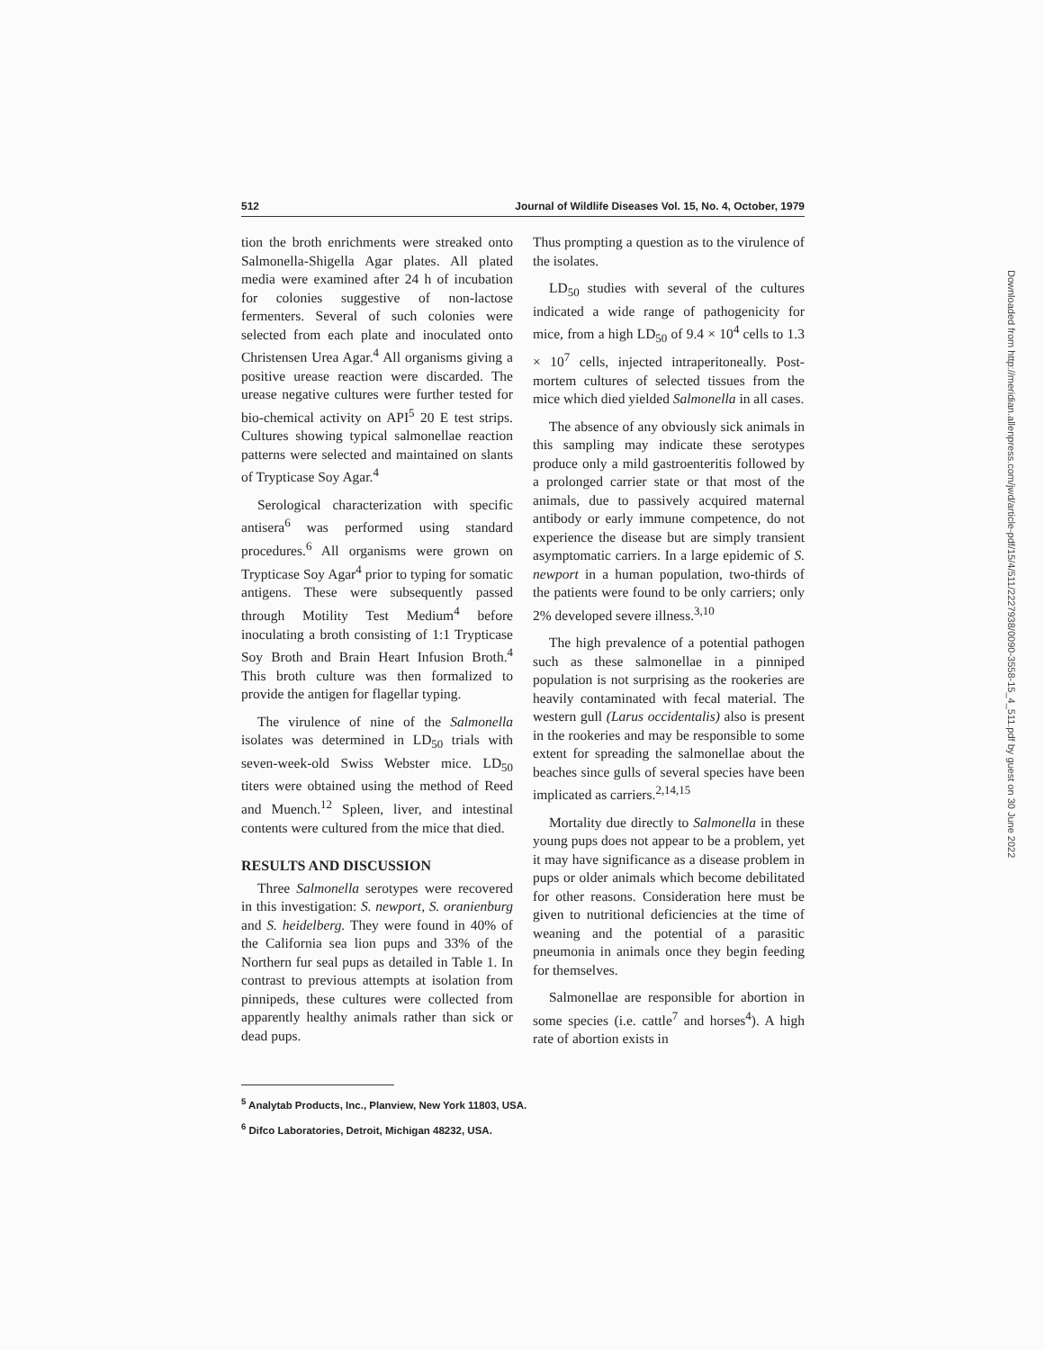512 Journal of Wildlife Diseases Vol. 15, No. 4, October, 1979
tion the broth enrichments were streaked onto Salmonella-Shigella Agar plates. All plated media were examined after 24 h of incubation for colonies suggestive of non-lactose fermenters. Several of such colonies were selected from each plate and inoculated onto Christensen Urea Agar.<sup>4</sup> All organisms giving a positive urease reaction were discarded. The urease negative cultures were further tested for bio-chemical activity on API<sup>5</sup> 20 E test strips. Cultures showing typical salmonellae reaction patterns were selected and maintained on slants of Trypticase Soy Agar.<sup>4</sup>
Serological characterization with specific antisera<sup>6</sup> was performed using standard procedures.<sup>6</sup> All organisms were grown on Trypticase Soy Agar<sup>4</sup> prior to typing for somatic antigens. These were subsequently passed through Motility Test Medium<sup>4</sup> before inoculating a broth consisting of 1:1 Trypticase Soy Broth and Brain Heart Infusion Broth.<sup>4</sup> This broth culture was then formalized to provide the antigen for flagellar typing.
The virulence of nine of the Salmonella isolates was determined in LD<sub>50</sub> trials with seven-week-old Swiss Webster mice. LD<sub>50</sub> titers were obtained using the method of Reed and Muench.<sup>12</sup> Spleen, liver, and intestinal contents were cultured from the mice that died.
RESULTS AND DISCUSSION
Three Salmonella serotypes were recovered in this investigation: S. newport, S. oranienburg and S. heidelberg. They were found in 40% of the California sea lion pups and 33% of the Northern fur seal pups as detailed in Table 1. In contrast to previous attempts at isolation from pinnipeds, these cultures were collected from apparently healthy animals rather than sick or dead pups.
Thus prompting a question as to the virulence of the isolates.
LD<sub>50</sub> studies with several of the cultures indicated a wide range of pathogenicity for mice, from a high LD<sub>50</sub> of 9.4 × 10<sup>4</sup> cells to 1.3 × 10<sup>7</sup> cells, injected intraperitoneally. Post-mortem cultures of selected tissues from the mice which died yielded Salmonella in all cases.
The absence of any obviously sick animals in this sampling may indicate these serotypes produce only a mild gastroenteritis followed by a prolonged carrier state or that most of the animals, due to passively acquired maternal antibody or early immune competence, do not experience the disease but are simply transient asymptomatic carriers. In a large epidemic of S. newport in a human population, two-thirds of the patients were found to be only carriers; only 2% developed severe illness.<sup>3,10</sup>
The high prevalence of a potential pathogen such as these salmonellae in a pinniped population is not surprising as the rookeries are heavily contaminated with fecal material. The western gull (Larus occidentalis) also is present in the rookeries and may be responsible to some extent for spreading the salmonellae about the beaches since gulls of several species have been implicated as carriers.<sup>2,14,15</sup>
Mortality due directly to Salmonella in these young pups does not appear to be a problem, yet it may have significance as a disease problem in pups or older animals which become debilitated for other reasons. Consideration here must be given to nutritional deficiencies at the time of weaning and the potential of a parasitic pneumonia in animals once they begin feeding for themselves.
Salmonellae are responsible for abortion in some species (i.e. cattle<sup>7</sup> and horses<sup>4</sup>). A high rate of abortion exists in
<sup>5</sup> Analytab Products, Inc., Planview, New York 11803, USA.
<sup>6</sup> Difco Laboratories, Detroit, Michigan 48232, USA.
Downloaded from http://meridian.allenpress.com/jwd/article-pdf/15/4/511/2227938/0090-3558-15_4_511.pdf by guest on 30 June 2022